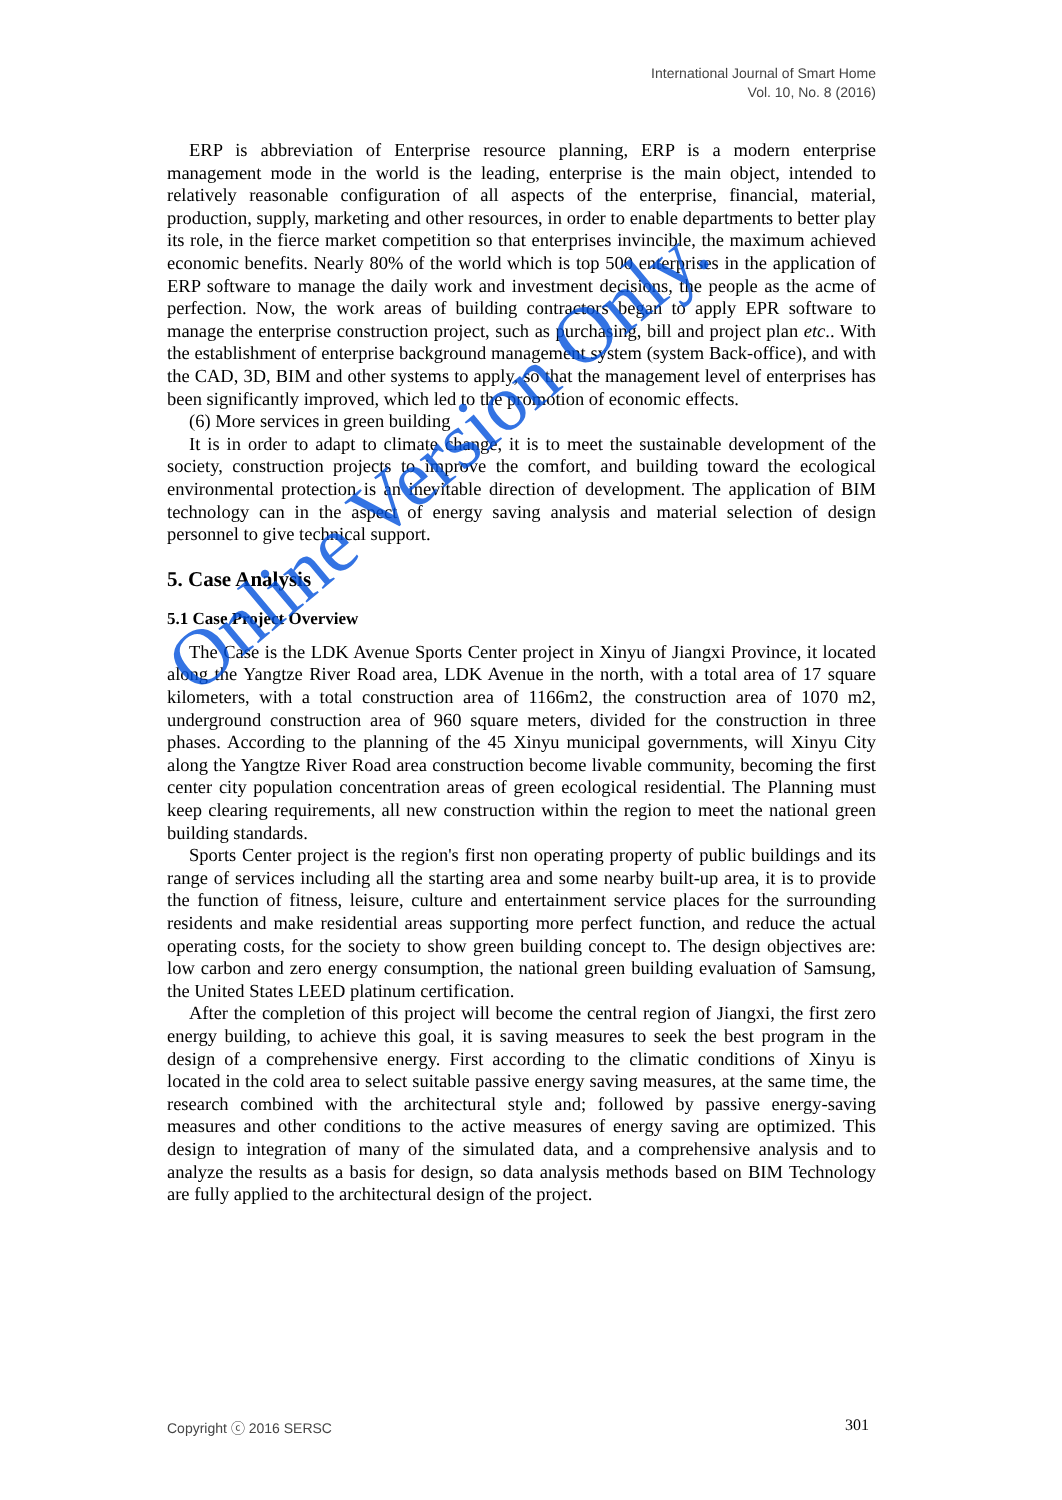International Journal of Smart Home
Vol. 10, No. 8 (2016)
ERP is abbreviation of Enterprise resource planning, ERP is a modern enterprise management mode in the world is the leading, enterprise is the main object, intended to relatively reasonable configuration of all aspects of the enterprise, financial, material, production, supply, marketing and other resources, in order to enable departments to better play its role, in the fierce market competition so that enterprises invincible, the maximum achieved economic benefits. Nearly 80% of the world which is top 500 enterprises in the application of ERP software to manage the daily work and investment decisions, the people as the acme of perfection. Now, the work areas of building contractors began to apply EPR software to manage the enterprise construction project, such as purchasing, bill and project plan etc.. With the establishment of enterprise background management system (system Back-office), and with the CAD, 3D, BIM and other systems to apply, so that the management level of enterprises has been significantly improved, which led to the promotion of economic effects.
(6) More services in green building
It is in order to adapt to climate change, it is to meet the sustainable development of the society, construction projects to improve the comfort, and building toward the ecological environmental protection is an inevitable direction of development. The application of BIM technology can in the aspect of energy saving analysis and material selection of design personnel to give technical support.
5. Case Analysis
5.1 Case Project Overview
The Case is the LDK Avenue Sports Center project in Xinyu of Jiangxi Province, it located along the Yangtze River Road area, LDK Avenue in the north, with a total area of 17 square kilometers, with a total construction area of 1166m2, the construction area of 1070 m2, underground construction area of 960 square meters, divided for the construction in three phases. According to the planning of the 45 Xinyu municipal governments, will Xinyu City along the Yangtze River Road area construction become livable community, becoming the first center city population concentration areas of green ecological residential. The Planning must keep clearing requirements, all new construction within the region to meet the national green building standards.
Sports Center project is the region's first non operating property of public buildings and its range of services including all the starting area and some nearby built-up area, it is to provide the function of fitness, leisure, culture and entertainment service places for the surrounding residents and make residential areas supporting more perfect function, and reduce the actual operating costs, for the society to show green building concept to. The design objectives are: low carbon and zero energy consumption, the national green building evaluation of Samsung, the United States LEED platinum certification.
After the completion of this project will become the central region of Jiangxi, the first zero energy building, to achieve this goal, it is saving measures to seek the best program in the design of a comprehensive energy. First according to the climatic conditions of Xinyu is located in the cold area to select suitable passive energy saving measures, at the same time, the research combined with the architectural style and; followed by passive energy-saving measures and other conditions to the active measures of energy saving are optimized. This design to integration of many of the simulated data, and a comprehensive analysis and to analyze the results as a basis for design, so data analysis methods based on BIM Technology are fully applied to the architectural design of the project.
Online Version Only.
Copyright ⓒ 2016 SERSC 301